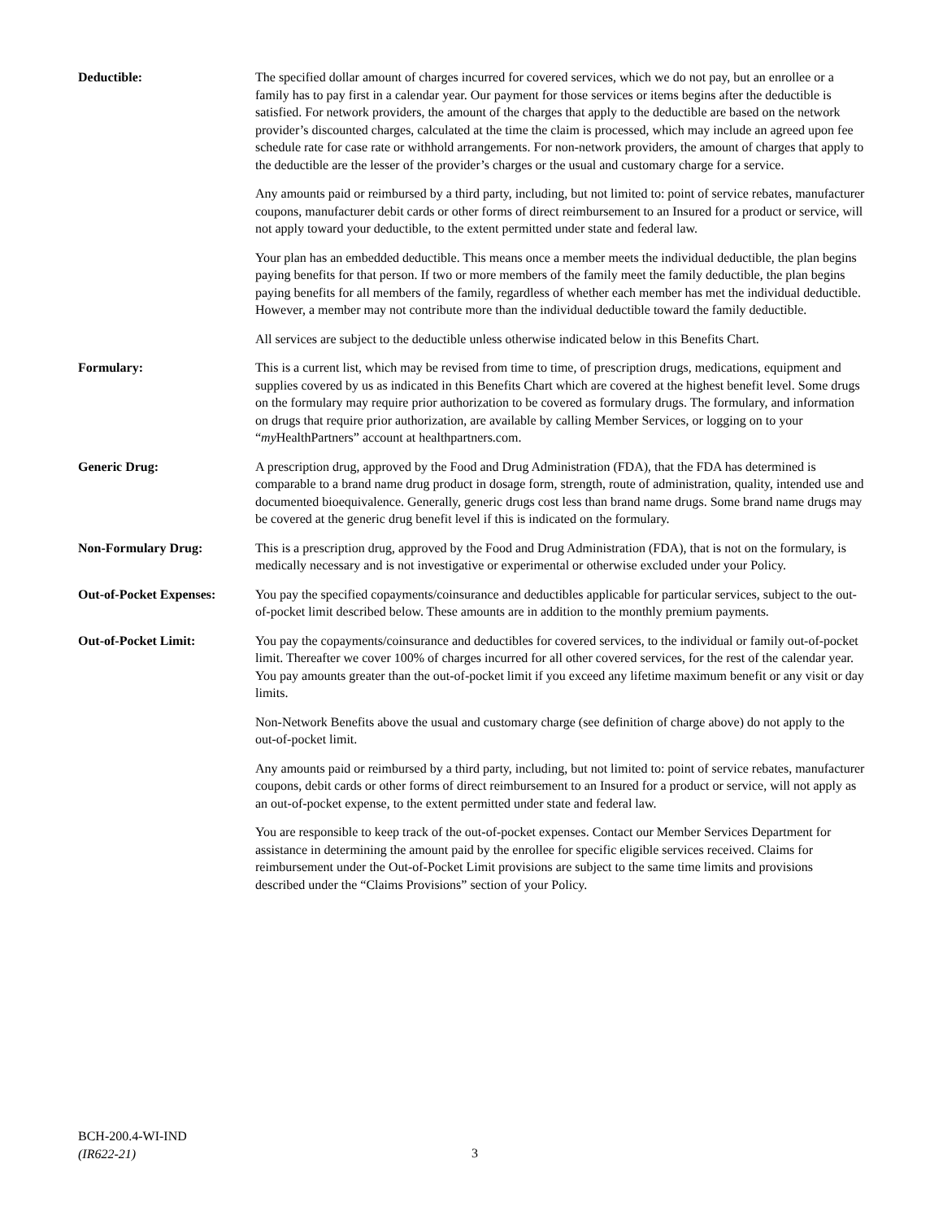Deductible: The specified dollar amount of charges incurred for covered services, which we do not pay, but an enrollee or a family has to pay first in a calendar year. Our payment for those services or items begins after the deductible is satisfied. For network providers, the amount of the charges that apply to the deductible are based on the network provider’s discounted charges, calculated at the time the claim is processed, which may include an agreed upon fee schedule rate for case rate or withhold arrangements. For non-network providers, the amount of charges that apply to the deductible are the lesser of the provider’s charges or the usual and customary charge for a service.
Any amounts paid or reimbursed by a third party, including, but not limited to: point of service rebates, manufacturer coupons, manufacturer debit cards or other forms of direct reimbursement to an Insured for a product or service, will not apply toward your deductible, to the extent permitted under state and federal law.
Your plan has an embedded deductible. This means once a member meets the individual deductible, the plan begins paying benefits for that person. If two or more members of the family meet the family deductible, the plan begins paying benefits for all members of the family, regardless of whether each member has met the individual deductible. However, a member may not contribute more than the individual deductible toward the family deductible.
All services are subject to the deductible unless otherwise indicated below in this Benefits Chart.
Formulary: This is a current list, which may be revised from time to time, of prescription drugs, medications, equipment and supplies covered by us as indicated in this Benefits Chart which are covered at the highest benefit level. Some drugs on the formulary may require prior authorization to be covered as formulary drugs. The formulary, and information on drugs that require prior authorization, are available by calling Member Services, or logging on to your “my HealthPartners” account at healthpartners.com.
Generic Drug: A prescription drug, approved by the Food and Drug Administration (FDA), that the FDA has determined is comparable to a brand name drug product in dosage form, strength, route of administration, quality, intended use and documented bioequivalence. Generally, generic drugs cost less than brand name drugs. Some brand name drugs may be covered at the generic drug benefit level if this is indicated on the formulary.
Non-Formulary Drug: This is a prescription drug, approved by the Food and Drug Administration (FDA), that is not on the formulary, is medically necessary and is not investigative or experimental or otherwise excluded under your Policy.
Out-of-Pocket Expenses:
You pay the specified copayments/coinsurance and deductibles applicable for particular services, subject to the out-of-pocket limit described below. These amounts are in addition to the monthly premium payments.
Out-of-Pocket Limit: You pay the copayments/coinsurance and deductibles for covered services, to the individual or family out-of-pocket limit. Thereafter we cover 100% of charges incurred for all other covered services, for the rest of the calendar year. You pay amounts greater than the out-of-pocket limit if you exceed any lifetime maximum benefit or any visit or day limits.
Non-Network Benefits above the usual and customary charge (see definition of charge above) do not apply to the out-of-pocket limit.
Any amounts paid or reimbursed by a third party, including, but not limited to: point of service rebates, manufacturer coupons, debit cards or other forms of direct reimbursement to an Insured for a product or service, will not apply as an out-of-pocket expense, to the extent permitted under state and federal law.
You are responsible to keep track of the out-of-pocket expenses. Contact our Member Services Department for assistance in determining the amount paid by the enrollee for specific eligible services received. Claims for reimbursement under the Out-of-Pocket Limit provisions are subject to the same time limits and provisions described under the “Claims Provisions” section of your Policy.
BCH-200.4-WI-IND
(IR622-21)
3